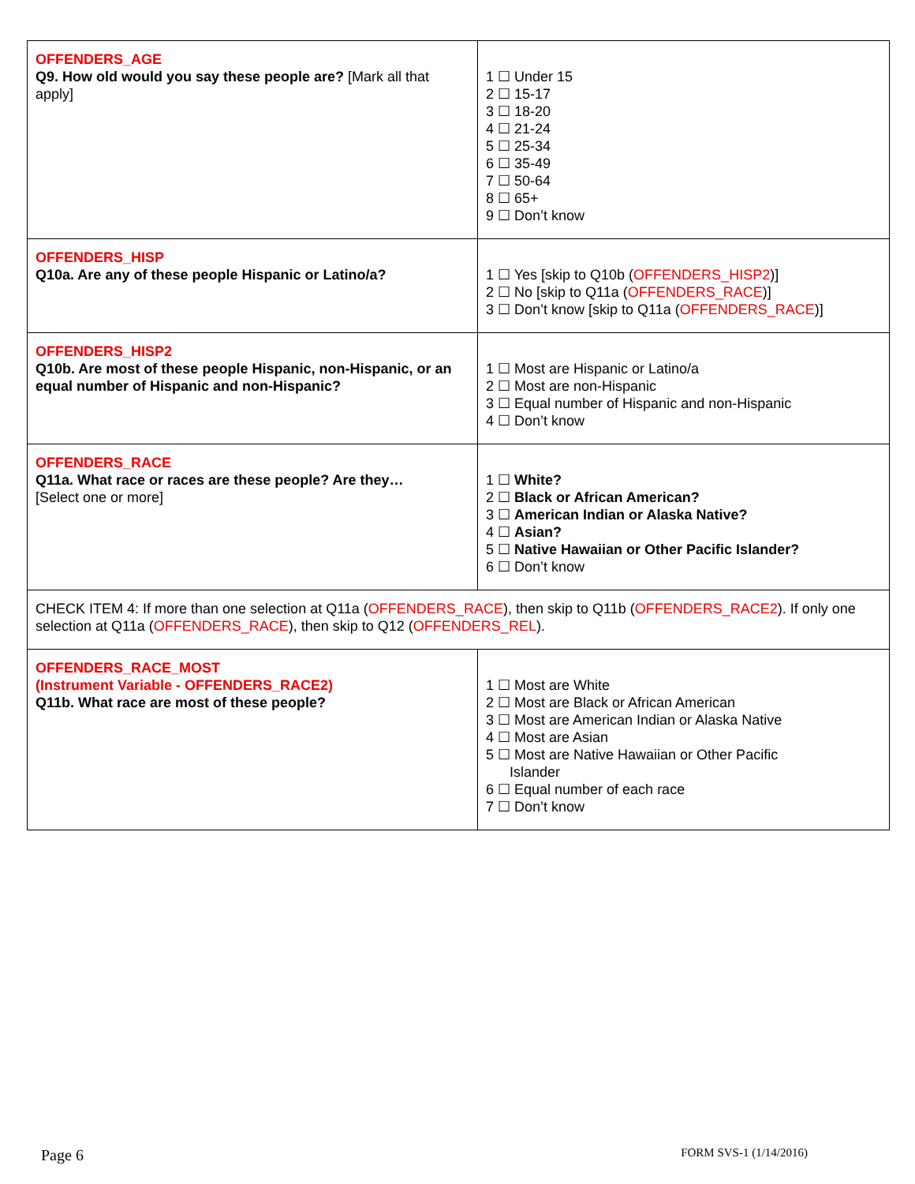| OFFENDERS_AGE Q9. How old would you say these people are? [Mark all that apply] | 1 ☐ Under 15 2 ☐ 15-17 3 ☐ 18-20 4 ☐ 21-24 5 ☐ 25-34 6 ☐ 35-49 7 ☐ 50-64 8 ☐ 65+ 9 ☐ Don’t know |
| OFFENDERS_HISP Q10a. Are any of these people Hispanic or Latino/a? | 1 ☐ Yes [skip to Q10b ( OFFENDERS_HISP2 )] 2 ☐ No [skip to Q11a ( OFFENDERS_RACE )] 3 ☐ Don’t know [skip to Q11a ( OFFENDERS_RACE )] |
| OFFENDERS_HISP2 Q10b. Are most of these people Hispanic, non-Hispanic, or an equal number of Hispanic and non-Hispanic? | 1 ☐ Most are Hispanic or Latino/a 2 ☐ Most are non-Hispanic 3 ☐ Equal number of Hispanic and non-Hispanic 4 ☐ Don’t know |
| OFFENDERS_RACE Q11a. What race or races are these people? Are they… [Select one or more] | 1 ☐ White? 2 ☐ Black or African American? 3 ☐ American Indian or Alaska Native? 4 ☐ Asian? 5 ☐ Native Hawaiian or Other Pacific Islander? 6 ☐ Don’t know |
| CHECK ITEM 4: If more than one selection at Q11a ( OFFENDERS_RACE ), then skip to Q11b ( OFFENDERS_RACE2 ). If only one selection at Q11a ( OFFENDERS_RACE ), then skip to Q12 ( OFFENDERS_REL ). | |
| OFFENDERS_RACE_MOST (Instrument Variable - OFFENDERS_RACE2) Q11b. What race are most of these people? | 1 ☐ Most are White 2 ☐ Most are Black or African American 3 ☐ Most are American Indian or Alaska Native 4 ☐ Most are Asian 5 ☐ Most are Native Hawaiian or Other Pacific Islander 6 ☐ Equal number of each race 7 ☐ Don’t know |
Page 6 FORM SVS-1 (1/14/2016)